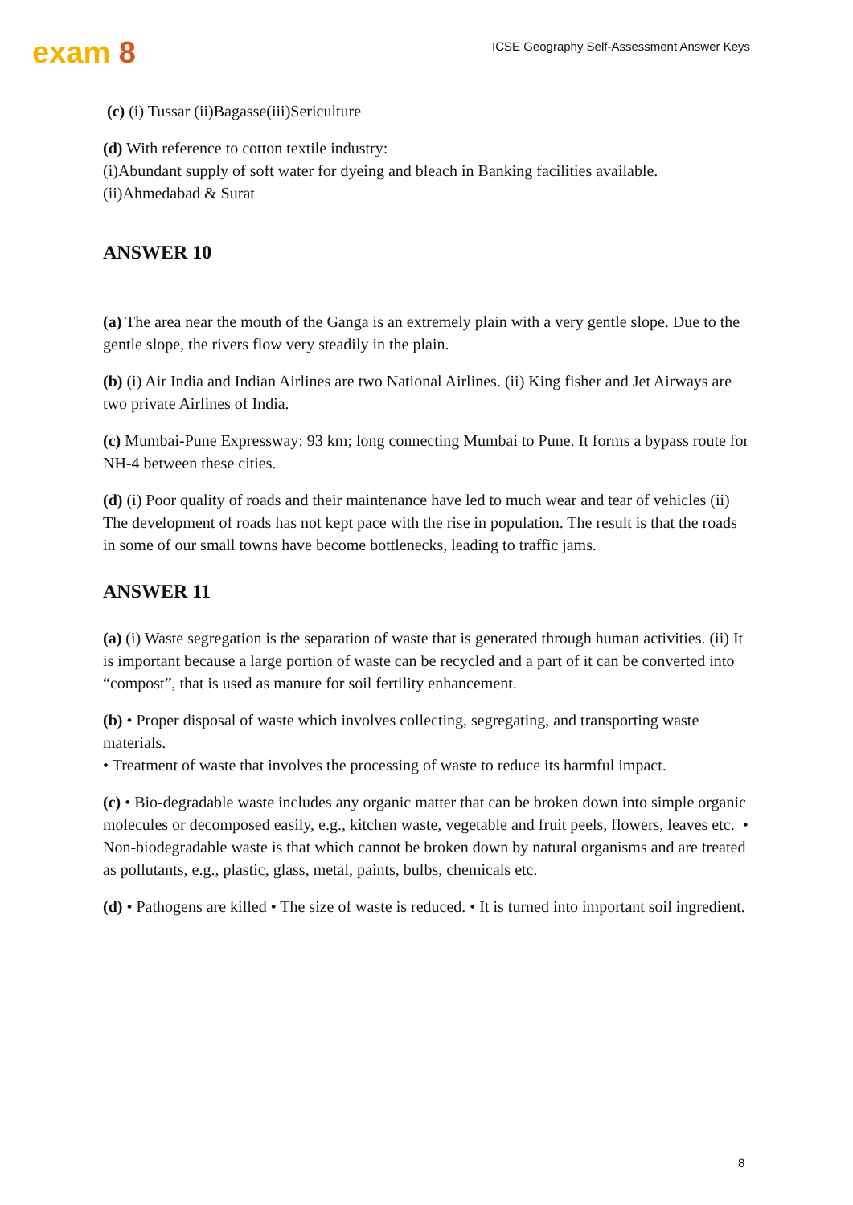exam 8
ICSE Geography Self-Assessment Answer Keys
(c) (i) Tussar (ii)Bagasse(iii)Sericulture
(d) With reference to cotton textile industry:
(i)Abundant supply of soft water for dyeing and bleach in Banking facilities available.
(ii)Ahmedabad & Surat
ANSWER 10
(a) The area near the mouth of the Ganga is an extremely plain with a very gentle slope. Due to the gentle slope, the rivers flow very steadily in the plain.
(b) (i) Air India and Indian Airlines are two National Airlines. (ii) King fisher and Jet Airways are two private Airlines of India.
(c) Mumbai-Pune Expressway: 93 km; long connecting Mumbai to Pune. It forms a bypass route for NH-4 between these cities.
(d) (i) Poor quality of roads and their maintenance have led to much wear and tear of vehicles (ii) The development of roads has not kept pace with the rise in population. The result is that the roads in some of our small towns have become bottlenecks, leading to traffic jams.
ANSWER 11
(a) (i) Waste segregation is the separation of waste that is generated through human activities. (ii) It is important because a large portion of waste can be recycled and a part of it can be converted into “compost”, that is used as manure for soil fertility enhancement.
(b) • Proper disposal of waste which involves collecting, segregating, and transporting waste materials.
• Treatment of waste that involves the processing of waste to reduce its harmful impact.
(c) • Bio-degradable waste includes any organic matter that can be broken down into simple organic molecules or decomposed easily, e.g., kitchen waste, vegetable and fruit peels, flowers, leaves etc. • Non-biodegradable waste is that which cannot be broken down by natural organisms and are treated as pollutants, e.g., plastic, glass, metal, paints, bulbs, chemicals etc.
(d) • Pathogens are killed • The size of waste is reduced. • It is turned into important soil ingredient.
8